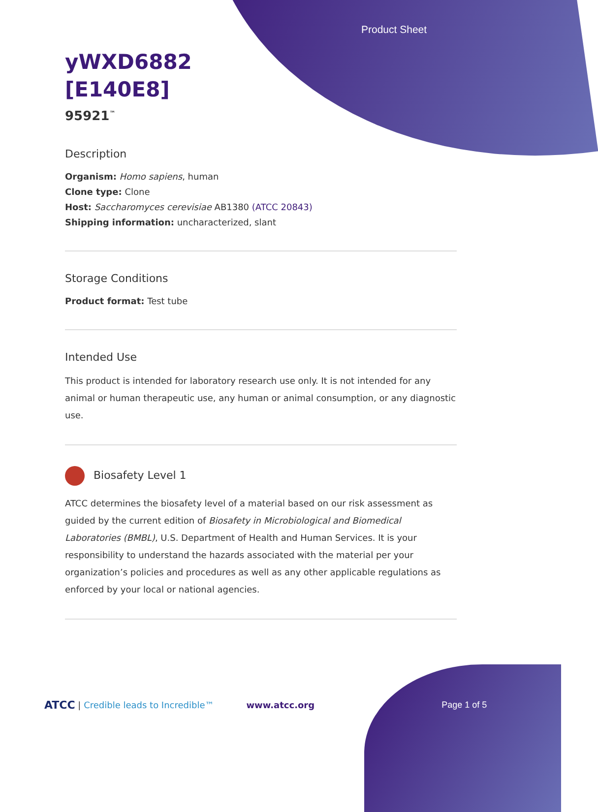Product Sheet
yWXD6882
[E140E8]
95921<sup>™</sup>
Description
Organism: Homo sapiens, human
Clone type: Clone
Host: Saccharomyces cerevisiae AB1380 (ATCC 20843)
Shipping information: uncharacterized, slant
Storage Conditions
Product format: Test tube
Intended Use
This product is intended for laboratory research use only. It is not intended for any animal or human therapeutic use, any human or animal consumption, or any diagnostic use.
Biosafety Level 1
ATCC determines the biosafety level of a material based on our risk assessment as guided by the current edition of Biosafety in Microbiological and Biomedical Laboratories (BMBL), U.S. Department of Health and Human Services. It is your responsibility to understand the hazards associated with the material per your organization’s policies and procedures as well as any other applicable regulations as enforced by your local or national agencies.
ATCC | Credible leads to Incredible™ www.atcc.org Page 1 of 5